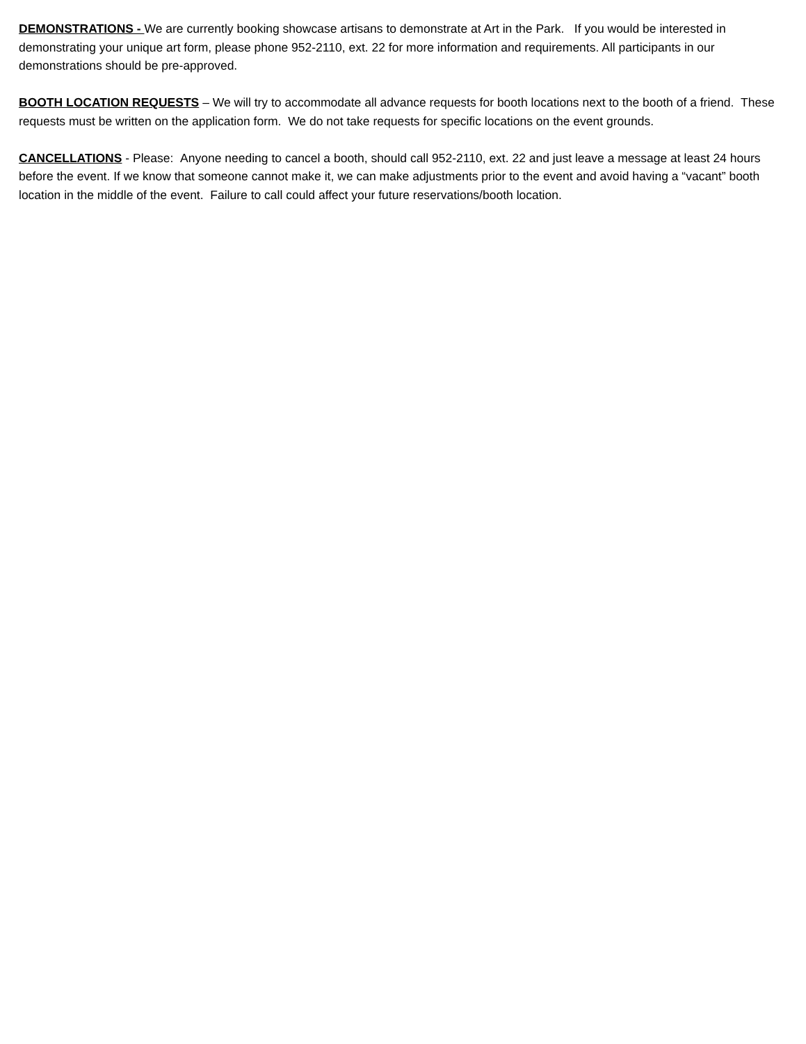DEMONSTRATIONS - We are currently booking showcase artisans to demonstrate at Art in the Park. If you would be interested in demonstrating your unique art form, please phone 952-2110, ext. 22 for more information and requirements. All participants in our demonstrations should be pre-approved.
BOOTH LOCATION REQUESTS – We will try to accommodate all advance requests for booth locations next to the booth of a friend. These requests must be written on the application form. We do not take requests for specific locations on the event grounds.
CANCELLATIONS - Please: Anyone needing to cancel a booth, should call 952-2110, ext. 22 and just leave a message at least 24 hours before the event. If we know that someone cannot make it, we can make adjustments prior to the event and avoid having a “vacant” booth location in the middle of the event. Failure to call could affect your future reservations/booth location.